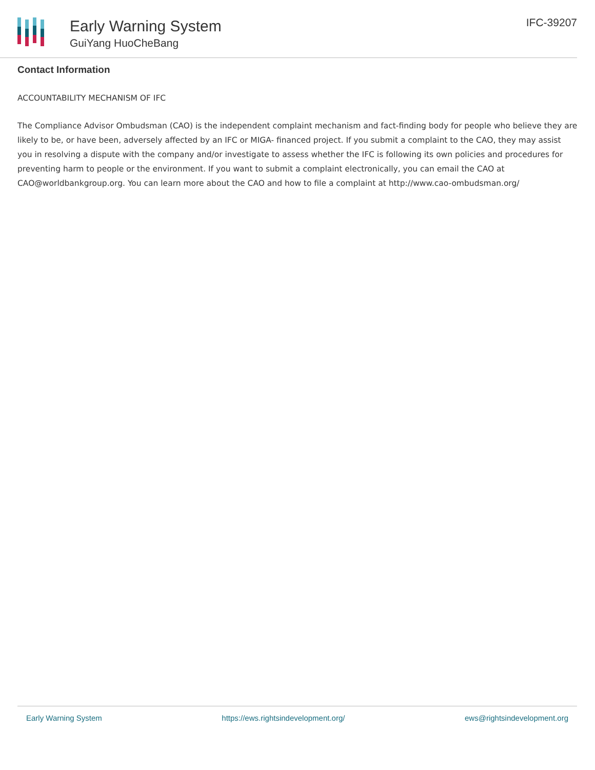Early Warning System
GuiYang HuoCheBang
IFC-39207
Contact Information
ACCOUNTABILITY MECHANISM OF IFC
The Compliance Advisor Ombudsman (CAO) is the independent complaint mechanism and fact-finding body for people who believe they are likely to be, or have been, adversely affected by an IFC or MIGA- financed project. If you submit a complaint to the CAO, they may assist you in resolving a dispute with the company and/or investigate to assess whether the IFC is following its own policies and procedures for preventing harm to people or the environment. If you want to submit a complaint electronically, you can email the CAO at CAO@worldbankgroup.org. You can learn more about the CAO and how to file a complaint at http://www.cao-ombudsman.org/
Early Warning System https://ews.rightsindevelopment.org/ ews@rightsindevelopment.org